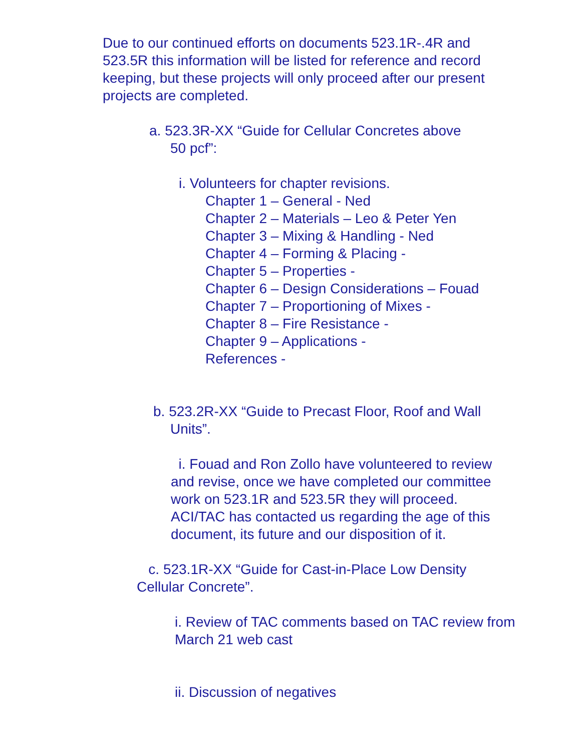Due to our continued efforts on documents 523.1R-.4R and 523.5R this information will be listed for reference and record keeping, but these projects will only proceed after our present projects are completed.
a. 523.3R-XX “Guide for Cellular Concretes above
50 pcf”:
i. Volunteers for chapter revisions.
Chapter 1 – General - Ned
Chapter 2 – Materials – Leo & Peter Yen
Chapter 3 – Mixing & Handling - Ned
Chapter 4 – Forming & Placing -
Chapter 5 – Properties -
Chapter 6 – Design Considerations – Fouad
Chapter 7 – Proportioning of Mixes -
Chapter 8 – Fire Resistance -
Chapter 9 – Applications -
References -
b. 523.2R-XX “Guide to Precast Floor, Roof and Wall
Units”.
i. Fouad and Ron Zollo have volunteered to review and revise, once we have completed our committee work on 523.1R and 523.5R they will proceed. ACI/TAC has contacted us regarding the age of this document, its future and our disposition of it.
c. 523.1R-XX “Guide for Cast-in-Place Low Density
Cellular Concrete”.
i. Review of TAC comments based on TAC review from March 21 web cast
ii. Discussion of negatives